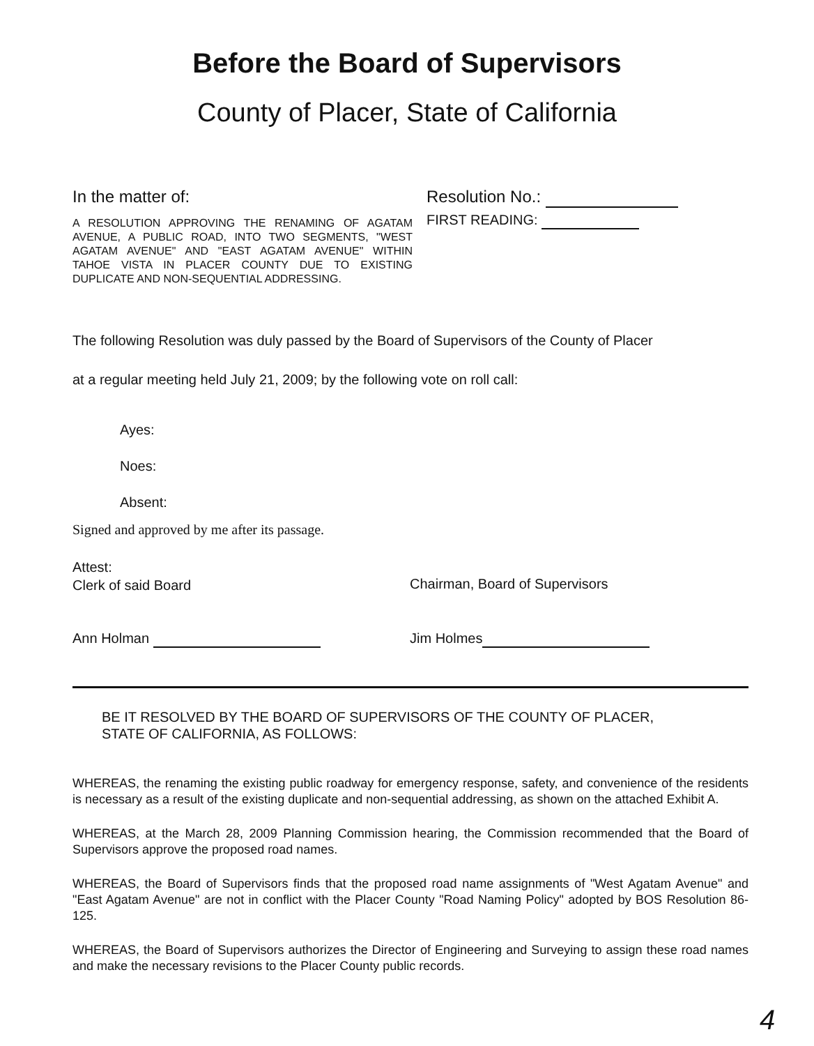Before the Board of Supervisors
County of Placer, State of California
In the matter of:
A RESOLUTION APPROVING THE RENAMING OF AGATAM AVENUE, A PUBLIC ROAD, INTO TWO SEGMENTS, "WEST AGATAM AVENUE" AND "EAST AGATAM AVENUE" WITHIN TAHOE VISTA IN PLACER COUNTY DUE TO EXISTING DUPLICATE AND NON-SEQUENTIAL ADDRESSING.
Resolution No.:
FIRST READING:
The following Resolution was duly passed by the Board of Supervisors of the County of Placer
at a regular meeting held July 21, 2009; by the following vote on roll call:
Ayes:
Noes:
Absent:
Signed and approved by me after its passage.
Attest:
Clerk of said Board
Chairman, Board of Supervisors
Ann Holman Jim Holmes
BE IT RESOLVED BY THE BOARD OF SUPERVISORS OF THE COUNTY OF PLACER,
STATE OF CALIFORNIA, AS FOLLOWS:
WHEREAS, the renaming the existing public roadway for emergency response, safety, and convenience of the residents is necessary as a result of the existing duplicate and non-sequential addressing, as shown on the attached Exhibit A.
WHEREAS, at the March 28, 2009 Planning Commission hearing, the Commission recommended that the Board of Supervisors approve the proposed road names.
WHEREAS, the Board of Supervisors finds that the proposed road name assignments of "West Agatam Avenue" and "East Agatam Avenue" are not in conflict with the Placer County "Road Naming Policy" adopted by BOS Resolution 86-125.
WHEREAS, the Board of Supervisors authorizes the Director of Engineering and Surveying to assign these road names and make the necessary revisions to the Placer County public records.
4